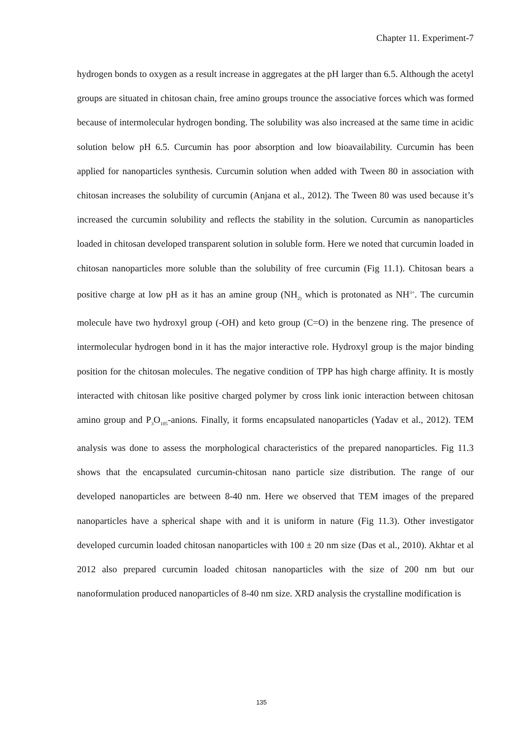Chapter 11. Experiment-7
hydrogen bonds to oxygen as a result increase in aggregates at the pH larger than 6.5. Although the acetyl groups are situated in chitosan chain, free amino groups trounce the associative forces which was formed because of intermolecular hydrogen bonding. The solubility was also increased at the same time in acidic solution below pH 6.5. Curcumin has poor absorption and low bioavailability. Curcumin has been applied for nanoparticles synthesis. Curcumin solution when added with Tween 80 in association with chitosan increases the solubility of curcumin (Anjana et al., 2012). The Tween 80 was used because it’s increased the curcumin solubility and reflects the stability in the solution. Curcumin as nanoparticles loaded in chitosan developed transparent solution in soluble form. Here we noted that curcumin loaded in chitosan nanoparticles more soluble than the solubility of free curcumin (Fig 11.1). Chitosan bears a positive charge at low pH as it has an amine group (NH<sub>2)</sub> which is protonated as NH<sup>3+</sup>. The curcumin molecule have two hydroxyl group (-OH) and keto group (C=O) in the benzene ring. The presence of intermolecular hydrogen bond in it has the major interactive role. Hydroxyl group is the major binding position for the chitosan molecules. The negative condition of TPP has high charge affinity. It is mostly interacted with chitosan like positive charged polymer by cross link ionic interaction between chitosan amino group and P<sub>3</sub>O<sub>105</sub>-anions. Finally, it forms encapsulated nanoparticles (Yadav et al., 2012). TEM analysis was done to assess the morphological characteristics of the prepared nanoparticles. Fig 11.3 shows that the encapsulated curcumin-chitosan nano particle size distribution. The range of our developed nanoparticles are between 8-40 nm. Here we observed that TEM images of the prepared nanoparticles have a spherical shape with and it is uniform in nature (Fig 11.3). Other investigator developed curcumin loaded chitosan nanoparticles with 100 ± 20 nm size (Das et al., 2010). Akhtar et al 2012 also prepared curcumin loaded chitosan nanoparticles with the size of 200 nm but our nanoformulation produced nanoparticles of 8-40 nm size. XRD analysis the crystalline modification is
135